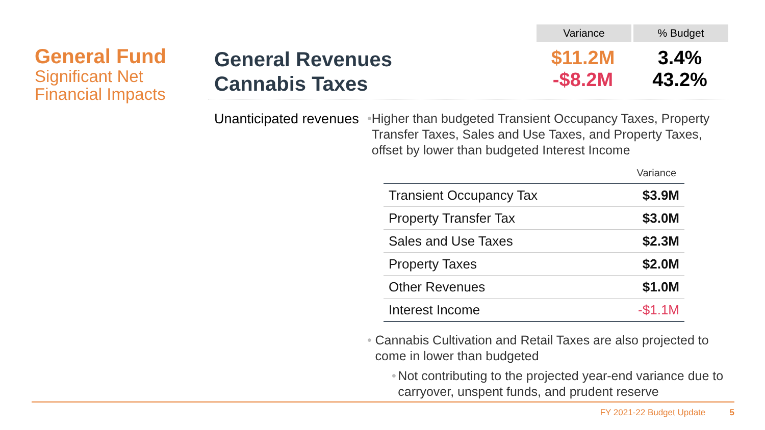General Fund
Significant Net Financial Impacts
Variance % Budget
General Revenues
Cannabis Taxes
$11.2M
-$8.2M
3.4%
43.2%
Unanticipated revenues
• Higher than budgeted Transient Occupancy Taxes, Property Transfer Taxes, Sales and Use Taxes, and Property Taxes, offset by lower than budgeted Interest Income
| | Variance |
| --- | --- |
| Transient Occupancy Tax | $3.9M |
| Property Transfer Tax | $3.0M |
| Sales and Use Taxes | $2.3M |
| Property Taxes | $2.0M |
| Other Revenues | $1.0M |
| Interest Income | -$1.1M |
• Cannabis Cultivation and Retail Taxes are also projected to come in lower than budgeted
• Not contributing to the projected year-end variance due to carryover, unspent funds, and prudent reserve
FY 2021-22 Budget Update 5